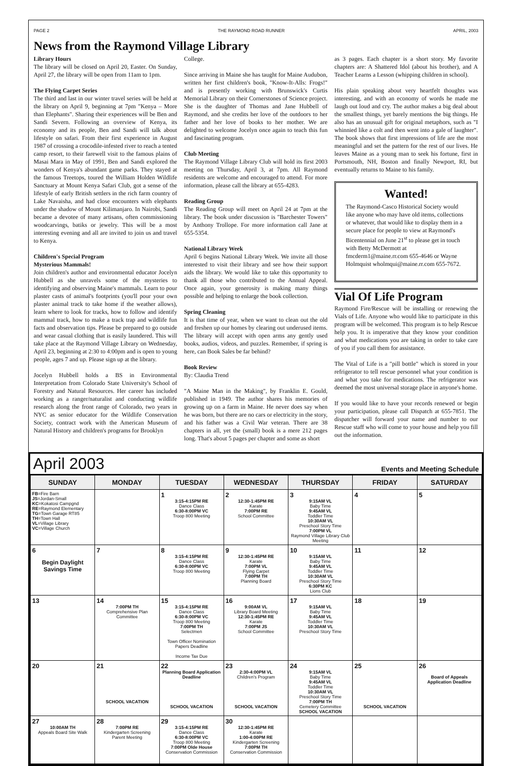PAGE 2 THE RAYMOND ROAD RUNNER APRIL, 2003
News from the Raymond Village Library
Library Hours
The library will be closed on April 20, Easter. On Sunday, April 27, the library will be open from 11am to 1pm.
The Flying Carpet Series
The third and last in our winter travel series will be held at the library on April 9, beginning at 7pm "Kenya – More than Elephants". Sharing their experiences will be Ben and Sandi Severn. Following an overview of Kenya, its economy and its people, Ben and Sandi will talk about lifestyle on safari. From their first experience in August 1987 of crossing a crocodile-infested river to reach a tented camp resort, to their farewell visit to the famous plains of Masai Mara in May of 1991, Ben and Sandi explored the wonders of Kenya's abundant game parks. They stayed at the famous Treetops, toured the William Holden Wildlife Sanctuary at Mount Kenya Safari Club, got a sense of the lifestyle of early British settlers in the rich farm country of Lake Navaisha, and had close encounters with elephants under the shadow of Mount Kilimanjaro. In Nairobi, Sandi became a devotee of many artisans, often commissioning woodcarvings, batiks or jewelry. This will be a most interesting evening and all are invited to join us and travel to Kenya.
Children's Special Program
Mysterious Mammals!
Join children's author and environmental educator Jocelyn Hubbell as she unravels some of the mysteries to identifying and observing Maine's mammals. Learn to pour plaster casts of animal's footprints (you'll pour your own plaster animal track to take home if the weather allows), learn where to look for tracks, how to follow and identify mammal track, how to make a track trap and wildlife fun facts and observation tips. Please be prepared to go outside and wear casual clothing that is easily laundered. This will take place at the Raymond Village Library on Wednesday, April 23, beginning at 2:30 to 4:00pm and is open to young people, ages 7 and up. Please sign up at the library.
Jocelyn Hubbell holds a BS in Environmental Interpretation from Colorado State University's School of Forestry and Natural Resources. Her career has included working as a ranger/naturalist and conducting wildlife research along the front range of Colorado, two years in NYC as senior educator for the Wildlife Conservation Society, contract work with the American Museum of Natural History and children's programs for Brooklyn
College.
Since arriving in Maine she has taught for Maine Audubon, written her first children's book, "Know-It-Alls: Frogs!" and is presently working with Brunswick's Curtis Memorial Library on their Cornerstones of Science project. She is the daughter of Thomas and Jane Hubbell of Raymond, and she credits her love of the outdoors to her father and her love of books to her mother. We are delighted to welcome Jocelyn once again to teach this fun and fascinating program.
Club Meeting
The Raymond Village Library Club will hold its first 2003 meeting on Thursday, April 3, at 7pm. All Raymond residents are welcome and encouraged to attend. For more information, please call the library at 655-4283.
Reading Group
The Reading Group will meet on April 24 at 7pm at the library. The book under discussion is "Barchester Towers" by Anthony Trollope. For more information call Jane at 655-5354.
National Library Week
April 6 begins National Library Week. We invite all those interested to visit their library and see how their support aids the library. We would like to take this opportunity to thank all those who contributed to the Annual Appeal. Once again, your generosity is making many things possible and helping to enlarge the book collection.
Spring Cleaning
It is that time of year, when we want to clean out the old and freshen up our homes by clearing out underused items. The library will accept with open arms any gently used books, audios, videos, and puzzles. Remember, if spring is here, can Book Sales be far behind?
Book Review
By: Claudia Trend
"A Maine Man in the Making", by Franklin E. Gould, published in 1949. The author shares his memories of growing up on a farm in Maine. He never does say when he was born, but there are no cars or electricity in the story, and his father was a Civil War veteran. There are 38 chapters in all, yet the (small) book is a mere 212 pages long. That's about 5 pages per chapter and some as short
as 3 pages. Each chapter is a short story. My favorite chapters are: A Shattered Idol (about his brother), and A Teacher Learns a Lesson (whipping children in school).
His plain speaking about very heartfelt thoughts was interesting, and with an economy of words he made me laugh out loud and cry. The author makes a big deal about the smallest things, yet barely mentions the big things. He also has an unusual gift for original metaphors, such as "I whinnied like a colt and then went into a gale of laughter". The book shows that first impressions of life are the most meaningful and set the pattern for the rest of our lives. He leaves Maine as a young man to seek his fortune, first in Portsmouth, NH, Boston and finally Newport, RI, but eventually returns to Maine to his family.
Wanted!
The Raymond-Casco Historical Society would like anyone who may have old items, collections or whatever, that would like to display them in a secure place for people to view at Raymond's Bicentennial on June 21<sup>st</sup> to please get in touch with Betty McDermott at fmcderm1@maine.rr.com 655-4646 or Wayne Holmquist wholmqui@maine.rr.com 655-7672.
Vial Of Life Program
Raymond Fire/Rescue will be installing or renewing the Vials of Life. Anyone who would like to participate in this program will be welcomed. This program is to help Rescue help you. It is imperative that they know your condition and what medications you are taking in order to take care of you if you call them for assistance.
The Vital of Life is a "pill bottle" which is stored in your refrigerator to tell rescue personnel what your condition is and what you take for medications. The refrigerator was deemed the most universal storage place in anyone's home.
If you would like to have your records renewed or begin your participation, please call Dispatch at 655-7851. The dispatcher will forward your name and number to our Rescue staff who will come to your house and help you fill out the information.
April 2003 Events and Meeting Schedule
| SUNDAY | MONDAY | TUESDAY | WEDNESDAY | THURSDAY | FRIDAY | SATURDAY |
| --- | --- | --- | --- | --- | --- | --- |
| FB =Fire Barn JS =Jordan-Small KC =Kokatosi Campgnd RE =Raymond Elementary TG =Town Garage RT85 TH =Town Hall VL =Village Library VC =Village Church | | 1 3:15-4:15PM RE Dance Class 6:30-8:00PM VC Troop 800 Meeting | 2 12:30-1:45PM RE Karate 7:00PM RE School Committee | 3 9:15AM VL Baby Time 9:45AM VL Toddler Time 10:30AM VL Preschool Story Time 7:00PM VL Raymond Village Library Club Meeting | 4 | 5 |
| 6 Begin Daylight Savings Time | 7 | 8 3:15-4:15PM RE Dance Class 6:30-8:00PM VC Troop 800 Meeting | 9 12:30-1:45PM RE Karate 7:00PM VL Flying Carpet 7:00PM TH Planning Board | 10 9:15AM VL Baby Time 9:45AM VL Toddler Time 10:30AM VL Preschool Story Time 6:30PM KC Lions Club | 11 | 12 |
| 13 | 14 7:00PM TH Comprehensive Plan Committee | 15 3:15-4:15PM RE Dance Class 6:30-8:00PM VC Troop 800 Meeting 7:00PM TH Selectmen Town Officer Nomination Papers Deadline Income Tax Due | 16 9:00AM VL Library Board Meeting 12:30-1:45PM RE Karate 7:00PM JS School Committee | 17 9:15AM VL Baby Time 9:45AM VL Toddler Time 10:30AM VL Preschool Story Time | 18 | 19 |
| 20 | 21 SCHOOL VACATION | 22 Planning Board Application Deadline SCHOOL VACATION | 23 2:30-4:00PM VL Children's Program SCHOOL VACATION | 24 9:15AM VL Baby Time 9:45AM VL Toddler Time 10:30AM VL Preschool Story Time 7:00PM TH Cemetery Committee SCHOOL VACATION | 25 SCHOOL VACATION | 26 Board of Appeals Application Deadline |
| 27 10:00AM TH Appeals Board Site Walk | 28 7:00PM RE Kindergarten Screening Parent Meeting | 29 3:15-4:15PM RE Dance Class 6:30-8:00PM VC Troop 800 Meeting 7:00PM Olde House Conservation Commission | 30 12:30-1:45PM RE Karate 1:00-4:00PM RE Kindergarten Screening 7:00PM TH Conservation Commission | | | |